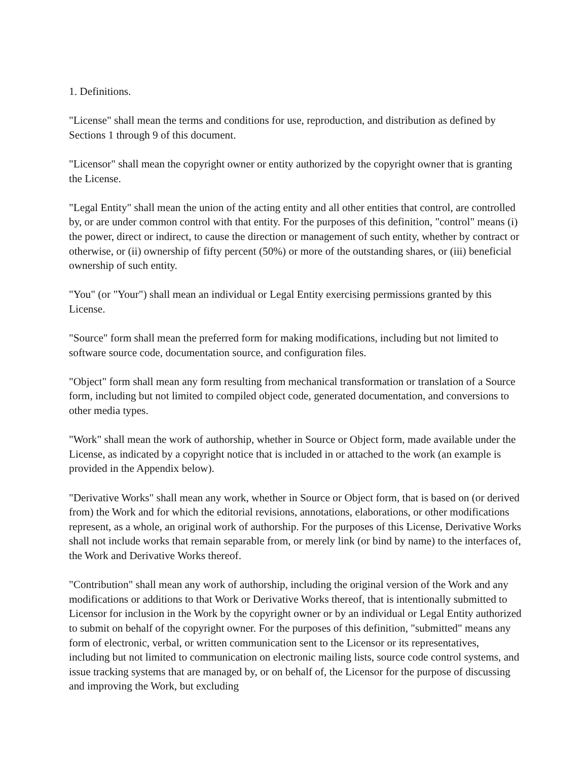1. Definitions.
"License" shall mean the terms and conditions for use, reproduction, and distribution as defined by Sections 1 through 9 of this document.
"Licensor" shall mean the copyright owner or entity authorized by the copyright owner that is granting the License.
"Legal Entity" shall mean the union of the acting entity and all other entities that control, are controlled by, or are under common control with that entity. For the purposes of this definition, "control" means (i) the power, direct or indirect, to cause the direction or management of such entity, whether by contract or otherwise, or (ii) ownership of fifty percent (50%) or more of the outstanding shares, or (iii) beneficial ownership of such entity.
"You" (or "Your") shall mean an individual or Legal Entity exercising permissions granted by this License.
"Source" form shall mean the preferred form for making modifications, including but not limited to software source code, documentation source, and configuration files.
"Object" form shall mean any form resulting from mechanical transformation or translation of a Source form, including but not limited to compiled object code, generated documentation, and conversions to other media types.
"Work" shall mean the work of authorship, whether in Source or Object form, made available under the License, as indicated by a copyright notice that is included in or attached to the work (an example is provided in the Appendix below).
"Derivative Works" shall mean any work, whether in Source or Object form, that is based on (or derived from) the Work and for which the editorial revisions, annotations, elaborations, or other modifications represent, as a whole, an original work of authorship. For the purposes of this License, Derivative Works shall not include works that remain separable from, or merely link (or bind by name) to the interfaces of, the Work and Derivative Works thereof.
"Contribution" shall mean any work of authorship, including the original version of the Work and any modifications or additions to that Work or Derivative Works thereof, that is intentionally submitted to Licensor for inclusion in the Work by the copyright owner or by an individual or Legal Entity authorized to submit on behalf of the copyright owner. For the purposes of this definition, "submitted" means any form of electronic, verbal, or written communication sent to the Licensor or its representatives, including but not limited to communication on electronic mailing lists, source code control systems, and issue tracking systems that are managed by, or on behalf of, the Licensor for the purpose of discussing and improving the Work, but excluding